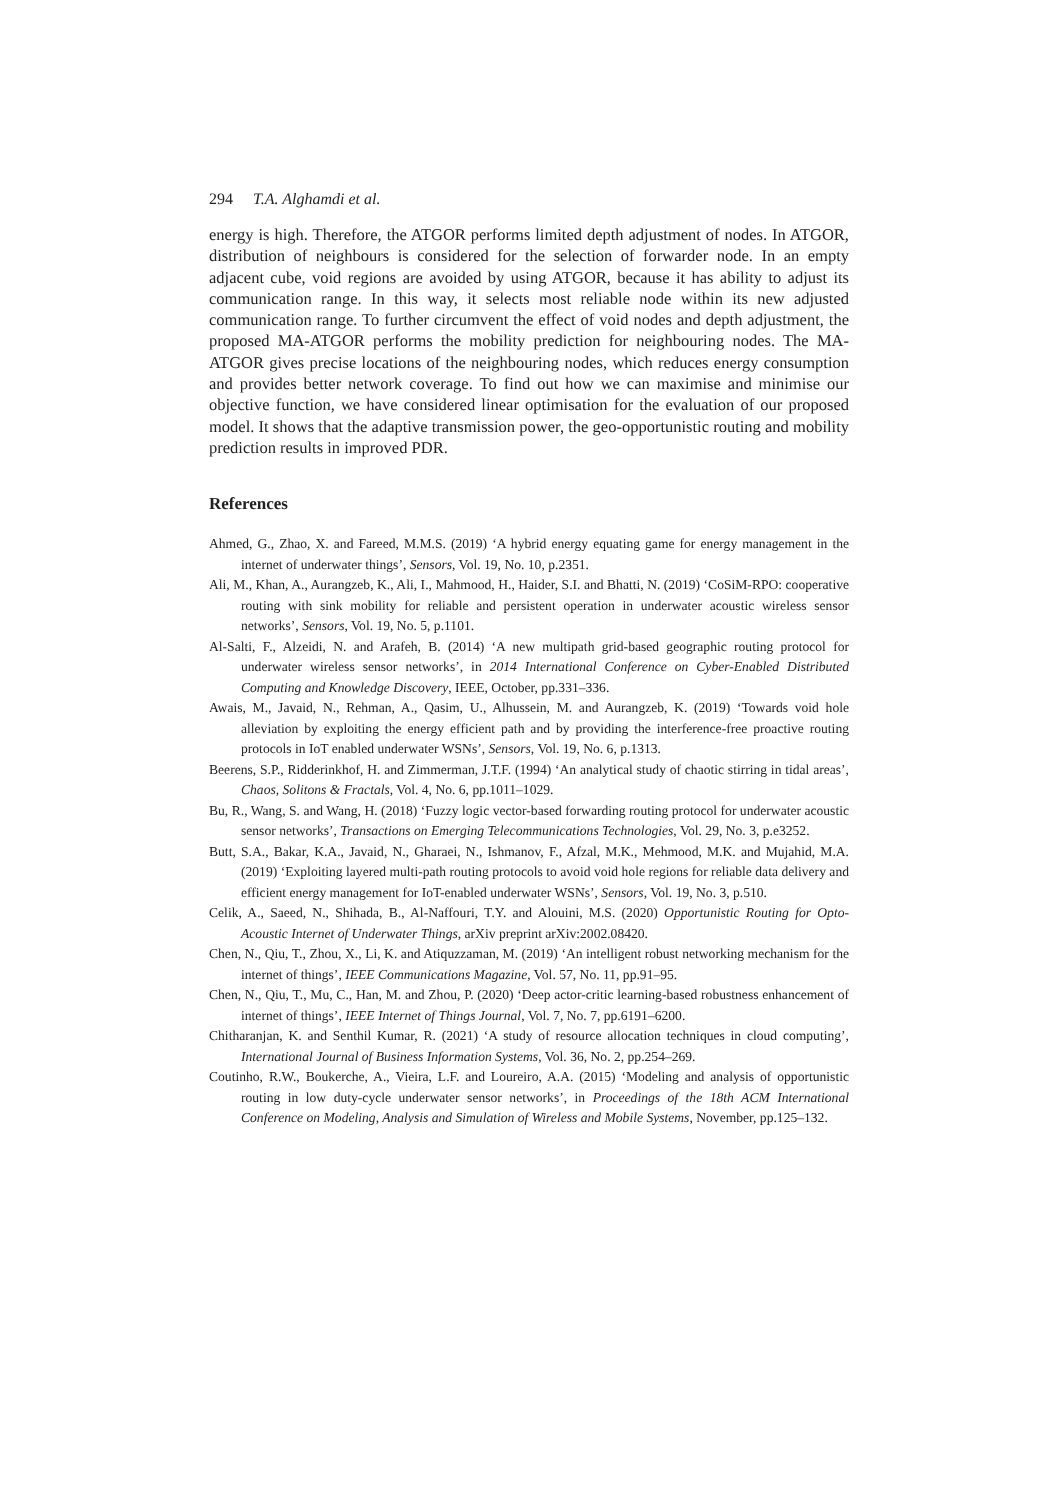294 T.A. Alghamdi et al.
energy is high. Therefore, the ATGOR performs limited depth adjustment of nodes. In ATGOR, distribution of neighbours is considered for the selection of forwarder node. In an empty adjacent cube, void regions are avoided by using ATGOR, because it has ability to adjust its communication range. In this way, it selects most reliable node within its new adjusted communication range. To further circumvent the effect of void nodes and depth adjustment, the proposed MA-ATGOR performs the mobility prediction for neighbouring nodes. The MA-ATGOR gives precise locations of the neighbouring nodes, which reduces energy consumption and provides better network coverage. To find out how we can maximise and minimise our objective function, we have considered linear optimisation for the evaluation of our proposed model. It shows that the adaptive transmission power, the geo-opportunistic routing and mobility prediction results in improved PDR.
References
Ahmed, G., Zhao, X. and Fareed, M.M.S. (2019) ‘A hybrid energy equating game for energy management in the internet of underwater things’, Sensors, Vol. 19, No. 10, p.2351.
Ali, M., Khan, A., Aurangzeb, K., Ali, I., Mahmood, H., Haider, S.I. and Bhatti, N. (2019) ‘CoSiM-RPO: cooperative routing with sink mobility for reliable and persistent operation in underwater acoustic wireless sensor networks’, Sensors, Vol. 19, No. 5, p.1101.
Al-Salti, F., Alzeidi, N. and Arafeh, B. (2014) ‘A new multipath grid-based geographic routing protocol for underwater wireless sensor networks’, in 2014 International Conference on Cyber-Enabled Distributed Computing and Knowledge Discovery, IEEE, October, pp.331–336.
Awais, M., Javaid, N., Rehman, A., Qasim, U., Alhussein, M. and Aurangzeb, K. (2019) ‘Towards void hole alleviation by exploiting the energy efficient path and by providing the interference-free proactive routing protocols in IoT enabled underwater WSNs’, Sensors, Vol. 19, No. 6, p.1313.
Beerens, S.P., Ridderinkhof, H. and Zimmerman, J.T.F. (1994) ‘An analytical study of chaotic stirring in tidal areas’, Chaos, Solitons & Fractals, Vol. 4, No. 6, pp.1011–1029.
Bu, R., Wang, S. and Wang, H. (2018) ‘Fuzzy logic vector-based forwarding routing protocol for underwater acoustic sensor networks’, Transactions on Emerging Telecommunications Technologies, Vol. 29, No. 3, p.e3252.
Butt, S.A., Bakar, K.A., Javaid, N., Gharaei, N., Ishmanov, F., Afzal, M.K., Mehmood, M.K. and Mujahid, M.A. (2019) ‘Exploiting layered multi-path routing protocols to avoid void hole regions for reliable data delivery and efficient energy management for IoT-enabled underwater WSNs’, Sensors, Vol. 19, No. 3, p.510.
Celik, A., Saeed, N., Shihada, B., Al-Naffouri, T.Y. and Alouini, M.S. (2020) Opportunistic Routing for Opto-Acoustic Internet of Underwater Things, arXiv preprint arXiv:2002.08420.
Chen, N., Qiu, T., Zhou, X., Li, K. and Atiquzzaman, M. (2019) ‘An intelligent robust networking mechanism for the internet of things’, IEEE Communications Magazine, Vol. 57, No. 11, pp.91–95.
Chen, N., Qiu, T., Mu, C., Han, M. and Zhou, P. (2020) ‘Deep actor-critic learning-based robustness enhancement of internet of things’, IEEE Internet of Things Journal, Vol. 7, No. 7, pp.6191–6200.
Chitharanjan, K. and Senthil Kumar, R. (2021) ‘A study of resource allocation techniques in cloud computing’, International Journal of Business Information Systems, Vol. 36, No. 2, pp.254–269.
Coutinho, R.W., Boukerche, A., Vieira, L.F. and Loureiro, A.A. (2015) ‘Modeling and analysis of opportunistic routing in low duty-cycle underwater sensor networks’, in Proceedings of the 18th ACM International Conference on Modeling, Analysis and Simulation of Wireless and Mobile Systems, November, pp.125–132.